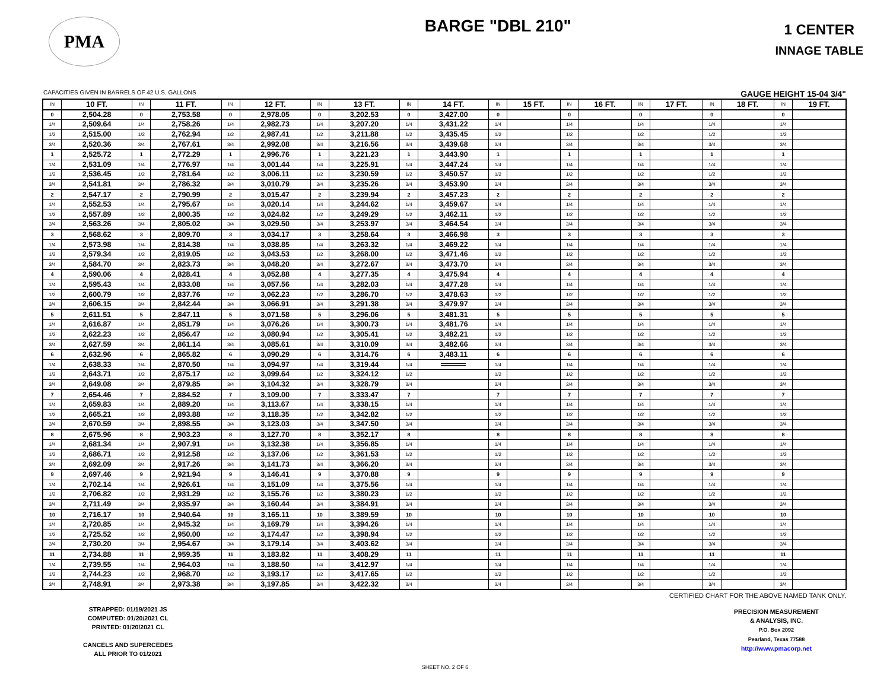PMA
BARGE "DBL 210"
1 CENTER
INNAGE TABLE
CAPACITIES GIVEN IN BARRELS OF 42 U.S. GALLONS GAUGE HEIGHT 15-04 3/4"
| IN | 10 FT. | IN | 11 FT. | IN | 12 FT. | IN | 13 FT. | IN | 14 FT. | IN | 15 FT. | IN | 16 FT. | IN | 17 FT. | IN | 18 FT. | IN | 19 FT. |
| --- | --- | --- | --- | --- | --- | --- | --- | --- | --- | --- | --- | --- | --- | --- | --- | --- | --- | --- | --- |
| 0 | 2,504.28 | 0 | 2,753.58 | 0 | 2,978.05 | 0 | 3,202.53 | 0 | 3,427.00 | 0 | | 0 | | 0 | | 0 | | 0 | |
| 1/4 | 2,509.64 | 1/4 | 2,758.26 | 1/4 | 2,982.73 | 1/4 | 3,207.20 | 1/4 | 3,431.22 | 1/4 | | 1/4 | | 1/4 | | 1/4 | | 1/4 | |
| 1/2 | 2,515.00 | 1/2 | 2,762.94 | 1/2 | 2,987.41 | 1/2 | 3,211.88 | 1/2 | 3,435.45 | 1/2 | | 1/2 | | 1/2 | | 1/2 | | 1/2 | |
| 3/4 | 2,520.36 | 3/4 | 2,767.61 | 3/4 | 2,992.08 | 3/4 | 3,216.56 | 3/4 | 3,439.68 | 3/4 | | 3/4 | | 3/4 | | 3/4 | | 3/4 | |
| 1 | 2,525.72 | 1 | 2,772.29 | 1 | 2,996.76 | 1 | 3,221.23 | 1 | 3,443.90 | 1 | | 1 | | 1 | | 1 | | 1 | |
| 1/4 | 2,531.09 | 1/4 | 2,776.97 | 1/4 | 3,001.44 | 1/4 | 3,225.91 | 1/4 | 3,447.24 | 1/4 | | 1/4 | | 1/4 | | 1/4 | | 1/4 | |
| 1/2 | 2,536.45 | 1/2 | 2,781.64 | 1/2 | 3,006.11 | 1/2 | 3,230.59 | 1/2 | 3,450.57 | 1/2 | | 1/2 | | 1/2 | | 1/2 | | 1/2 | |
| 3/4 | 2,541.81 | 3/4 | 2,786.32 | 3/4 | 3,010.79 | 3/4 | 3,235.26 | 3/4 | 3,453.90 | 3/4 | | 3/4 | | 3/4 | | 3/4 | | 3/4 | |
| 2 | 2,547.17 | 2 | 2,790.99 | 2 | 3,015.47 | 2 | 3,239.94 | 2 | 3,457.23 | 2 | | 2 | | 2 | | 2 | | 2 | |
| 1/4 | 2,552.53 | 1/4 | 2,795.67 | 1/4 | 3,020.14 | 1/4 | 3,244.62 | 1/4 | 3,459.67 | 1/4 | | 1/4 | | 1/4 | | 1/4 | | 1/4 | |
| 1/2 | 2,557.89 | 1/2 | 2,800.35 | 1/2 | 3,024.82 | 1/2 | 3,249.29 | 1/2 | 3,462.11 | 1/2 | | 1/2 | | 1/2 | | 1/2 | | 1/2 | |
| 3/4 | 2,563.26 | 3/4 | 2,805.02 | 3/4 | 3,029.50 | 3/4 | 3,253.97 | 3/4 | 3,464.54 | 3/4 | | 3/4 | | 3/4 | | 3/4 | | 3/4 | |
| 3 | 2,568.62 | 3 | 2,809.70 | 3 | 3,034.17 | 3 | 3,258.64 | 3 | 3,466.98 | 3 | | 3 | | 3 | | 3 | | 3 | |
| 1/4 | 2,573.98 | 1/4 | 2,814.38 | 1/4 | 3,038.85 | 1/4 | 3,263.32 | 1/4 | 3,469.22 | 1/4 | | 1/4 | | 1/4 | | 1/4 | | 1/4 | |
| 1/2 | 2,579.34 | 1/2 | 2,819.05 | 1/2 | 3,043.53 | 1/2 | 3,268.00 | 1/2 | 3,471.46 | 1/2 | | 1/2 | | 1/2 | | 1/2 | | 1/2 | |
| 3/4 | 2,584.70 | 3/4 | 2,823.73 | 3/4 | 3,048.20 | 3/4 | 3,272.67 | 3/4 | 3,473.70 | 3/4 | | 3/4 | | 3/4 | | 3/4 | | 3/4 | |
| 4 | 2,590.06 | 4 | 2,828.41 | 4 | 3,052.88 | 4 | 3,277.35 | 4 | 3,475.94 | 4 | | 4 | | 4 | | 4 | | 4 | |
| 1/4 | 2,595.43 | 1/4 | 2,833.08 | 1/4 | 3,057.56 | 1/4 | 3,282.03 | 1/4 | 3,477.28 | 1/4 | | 1/4 | | 1/4 | | 1/4 | | 1/4 | |
| 1/2 | 2,600.79 | 1/2 | 2,837.76 | 1/2 | 3,062.23 | 1/2 | 3,286.70 | 1/2 | 3,478.63 | 1/2 | | 1/2 | | 1/2 | | 1/2 | | 1/2 | |
| 3/4 | 2,606.15 | 3/4 | 2,842.44 | 3/4 | 3,066.91 | 3/4 | 3,291.38 | 3/4 | 3,479.97 | 3/4 | | 3/4 | | 3/4 | | 3/4 | | 3/4 | |
| 5 | 2,611.51 | 5 | 2,847.11 | 5 | 3,071.58 | 5 | 3,296.06 | 5 | 3,481.31 | 5 | | 5 | | 5 | | 5 | | 5 | |
| 1/4 | 2,616.87 | 1/4 | 2,851.79 | 1/4 | 3,076.26 | 1/4 | 3,300.73 | 1/4 | 3,481.76 | 1/4 | | 1/4 | | 1/4 | | 1/4 | | 1/4 | |
| 1/2 | 2,622.23 | 1/2 | 2,856.47 | 1/2 | 3,080.94 | 1/2 | 3,305.41 | 1/2 | 3,482.21 | 1/2 | | 1/2 | | 1/2 | | 1/2 | | 1/2 | |
| 3/4 | 2,627.59 | 3/4 | 2,861.14 | 3/4 | 3,085.61 | 3/4 | 3,310.09 | 3/4 | 3,482.66 | 3/4 | | 3/4 | | 3/4 | | 3/4 | | 3/4 | |
| 6 | 2,632.96 | 6 | 2,865.82 | 6 | 3,090.29 | 6 | 3,314.76 | 6 | 3,483.11 | 6 | | 6 | | 6 | | 6 | | 6 | |
| 1/4 | 2,638.33 | 1/4 | 2,870.50 | 1/4 | 3,094.97 | 1/4 | 3,319.44 | 1/4 | | 1/4 | | 1/4 | | 1/4 | | 1/4 | | 1/4 | |
| 1/2 | 2,643.71 | 1/2 | 2,875.17 | 1/2 | 3,099.64 | 1/2 | 3,324.12 | 1/2 | | 1/2 | | 1/2 | | 1/2 | | 1/2 | | 1/2 | |
| 3/4 | 2,649.08 | 3/4 | 2,879.85 | 3/4 | 3,104.32 | 3/4 | 3,328.79 | 3/4 | | 3/4 | | 3/4 | | 3/4 | | 3/4 | | 3/4 | |
| 7 | 2,654.46 | 7 | 2,884.52 | 7 | 3,109.00 | 7 | 3,333.47 | 7 | | 7 | | 7 | | 7 | | 7 | | 7 | |
| 1/4 | 2,659.83 | 1/4 | 2,889.20 | 1/4 | 3,113.67 | 1/4 | 3,338.15 | 1/4 | | 1/4 | | 1/4 | | 1/4 | | 1/4 | | 1/4 | |
| 1/2 | 2,665.21 | 1/2 | 2,893.88 | 1/2 | 3,118.35 | 1/2 | 3,342.82 | 1/2 | | 1/2 | | 1/2 | | 1/2 | | 1/2 | | 1/2 | |
| 3/4 | 2,670.59 | 3/4 | 2,898.55 | 3/4 | 3,123.03 | 3/4 | 3,347.50 | 3/4 | | 3/4 | | 3/4 | | 3/4 | | 3/4 | | 3/4 | |
| 8 | 2,675.96 | 8 | 2,903.23 | 8 | 3,127.70 | 8 | 3,352.17 | 8 | | 8 | | 8 | | 8 | | 8 | | 8 | |
| 1/4 | 2,681.34 | 1/4 | 2,907.91 | 1/4 | 3,132.38 | 1/4 | 3,356.85 | 1/4 | | 1/4 | | 1/4 | | 1/4 | | 1/4 | | 1/4 | |
| 1/2 | 2,686.71 | 1/2 | 2,912.58 | 1/2 | 3,137.06 | 1/2 | 3,361.53 | 1/2 | | 1/2 | | 1/2 | | 1/2 | | 1/2 | | 1/2 | |
| 3/4 | 2,692.09 | 3/4 | 2,917.26 | 3/4 | 3,141.73 | 3/4 | 3,366.20 | 3/4 | | 3/4 | | 3/4 | | 3/4 | | 3/4 | | 3/4 | |
| 9 | 2,697.46 | 9 | 2,921.94 | 9 | 3,146.41 | 9 | 3,370.88 | 9 | | 9 | | 9 | | 9 | | 9 | | 9 | |
| 1/4 | 2,702.14 | 1/4 | 2,926.61 | 1/4 | 3,151.09 | 1/4 | 3,375.56 | 1/4 | | 1/4 | | 1/4 | | 1/4 | | 1/4 | | 1/4 | |
| 1/2 | 2,706.82 | 1/2 | 2,931.29 | 1/2 | 3,155.76 | 1/2 | 3,380.23 | 1/2 | | 1/2 | | 1/2 | | 1/2 | | 1/2 | | 1/2 | |
| 3/4 | 2,711.49 | 3/4 | 2,935.97 | 3/4 | 3,160.44 | 3/4 | 3,384.91 | 3/4 | | 3/4 | | 3/4 | | 3/4 | | 3/4 | | 3/4 | |
| 10 | 2,716.17 | 10 | 2,940.64 | 10 | 3,165.11 | 10 | 3,389.59 | 10 | | 10 | | 10 | | 10 | | 10 | | 10 | |
| 1/4 | 2,720.85 | 1/4 | 2,945.32 | 1/4 | 3,169.79 | 1/4 | 3,394.26 | 1/4 | | 1/4 | | 1/4 | | 1/4 | | 1/4 | | 1/4 | |
| 1/2 | 2,725.52 | 1/2 | 2,950.00 | 1/2 | 3,174.47 | 1/2 | 3,398.94 | 1/2 | | 1/2 | | 1/2 | | 1/2 | | 1/2 | | 1/2 | |
| 3/4 | 2,730.20 | 3/4 | 2,954.67 | 3/4 | 3,179.14 | 3/4 | 3,403.62 | 3/4 | | 3/4 | | 3/4 | | 3/4 | | 3/4 | | 3/4 | |
| 11 | 2,734.88 | 11 | 2,959.35 | 11 | 3,183.82 | 11 | 3,408.29 | 11 | | 11 | | 11 | | 11 | | 11 | | 11 | |
| 1/4 | 2,739.55 | 1/4 | 2,964.03 | 1/4 | 3,188.50 | 1/4 | 3,412.97 | 1/4 | | 1/4 | | 1/4 | | 1/4 | | 1/4 | | 1/4 | |
| 1/2 | 2,744.23 | 1/2 | 2,968.70 | 1/2 | 3,193.17 | 1/2 | 3,417.65 | 1/2 | | 1/2 | | 1/2 | | 1/2 | | 1/2 | | 1/2 | |
| 3/4 | 2,748.91 | 3/4 | 2,973.38 | 3/4 | 3,197.85 | 3/4 | 3,422.32 | 3/4 | | 3/4 | | 3/4 | | 3/4 | | 3/4 | | 3/4 | |
CERTIFIED CHART FOR THE ABOVE NAMED TANK ONLY.
STRAPPED: 01/19/2021 JS
COMPUTED: 01/20/2021 CL
PRINTED: 01/20/2021 CL
CANCELS AND SUPERCEDES
ALL PRIOR TO 01/2021
PRECISION MEASUREMENT
& ANALYSIS, INC.
P.O. Box 2092
Pearland, Texas 77588
http://www.pmacorp.net
SHEET NO. 2 OF 6